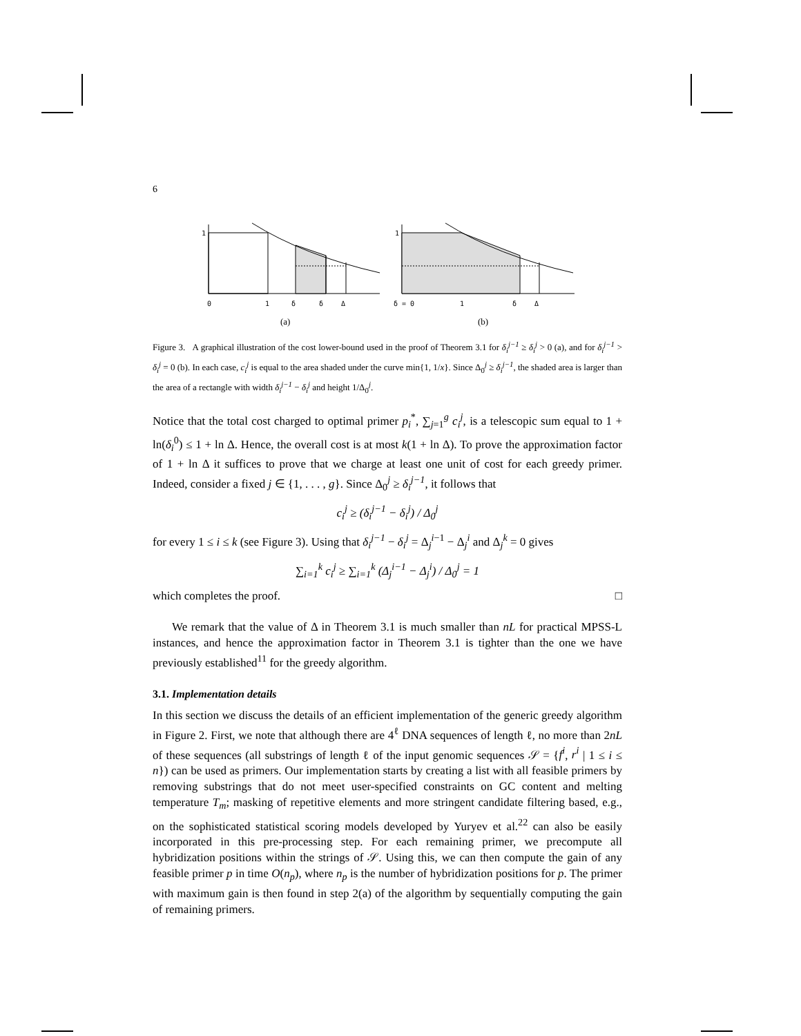6
1
0
1
δ
δ
Δ
(a)
1
δ = 0
1
δ
Δ
(b)
Figure 3. A graphical illustration of the cost lower-bound used in the proof of Theorem 3.1 for δ<sub>i</sub><sup>j−1</sup> ≥ δ<sub>i</sub><sup>j</sup> > 0 (a), and for δ<sub>i</sub><sup>j−1</sup> > δ<sub>i</sub><sup>j</sup> = 0 (b). In each case, c<sub>i</sub><sup>j</sup> is equal to the area shaded under the curve min{1, 1/x}. Since Δ<sub>0</sub><sup>j</sup> ≥ δ<sub>i</sub><sup>j−1</sup>, the shaded area is larger than the area of a rectangle with width δ<sub>i</sub><sup>j−1</sup> − δ<sub>i</sub><sup>j</sup> and height 1/Δ<sub>0</sub><sup>j</sup>.
Notice that the total cost charged to optimal primer p<sub>i</sub><sup>*</sup>, ∑<sub>j=1</sub><sup>g</sup> c<sub>i</sub><sup>j</sup>, is a telescopic sum equal to 1 + ln(δ<sub>i</sub><sup>0</sup>) ≤ 1 + ln Δ. Hence, the overall cost is at most k(1 + ln Δ). To prove the approximation factor of 1 + ln Δ it suffices to prove that we charge at least one unit of cost for each greedy primer. Indeed, consider a fixed j ∈ {1, . . . , g}. Since Δ<sub>0</sub><sup>j</sup> ≥ δ<sub>i</sub><sup>j−1</sup>, it follows that
c<sub>i</sub><sup>j</sup> ≥ (δ<sub>i</sub><sup>j−1</sup> − δ<sub>i</sub><sup>j</sup>) / Δ<sub>0</sub><sup>j</sup>
for every 1 ≤ i ≤ k (see Figure 3). Using that δ<sub>i</sub><sup>j−1</sup> − δ<sub>i</sub><sup>j</sup> = Δ<sub>j</sub><sup>i−1</sup> − Δ<sub>j</sub><sup>i</sup> and Δ<sub>j</sub><sup>k</sup> = 0 gives
∑<sub>i=1</sub><sup>k</sup> c<sub>i</sub><sup>j</sup> ≥ ∑<sub>i=1</sub><sup>k</sup> (Δ<sub>j</sub><sup>i−1</sup> − Δ<sub>j</sub><sup>i</sup>) / Δ<sub>0</sub><sup>j</sup> = 1
which completes the proof. □
We remark that the value of Δ in Theorem 3.1 is much smaller than nL for practical MPSS-L instances, and hence the approximation factor in Theorem 3.1 is tighter than the one we have previously established<sup>11</sup> for the greedy algorithm.
3.1. Implementation details
In this section we discuss the details of an efficient implementation of the generic greedy algorithm in Figure 2. First, we note that although there are 4<sup>ℓ</sup> DNA sequences of length ℓ, no more than 2nL of these sequences (all substrings of length ℓ of the input genomic sequences 𝒮 = {f<sup>i</sup>, r<sup>i</sup> | 1 ≤ i ≤ n}) can be used as primers. Our implementation starts by creating a list with all feasible primers by removing substrings that do not meet user-specified constraints on GC content and melting temperature T<sub>m</sub>; masking of repetitive elements and more stringent candidate filtering based, e.g., on the sophisticated statistical scoring models developed by Yuryev et al.<sup>22</sup> can also be easily incorporated in this pre-processing step. For each remaining primer, we precompute all hybridization positions within the strings of 𝒮. Using this, we can then compute the gain of any feasible primer p in time O(n<sub>p</sub>), where n<sub>p</sub> is the number of hybridization positions for p. The primer with maximum gain is then found in step 2(a) of the algorithm by sequentially computing the gain of remaining primers.